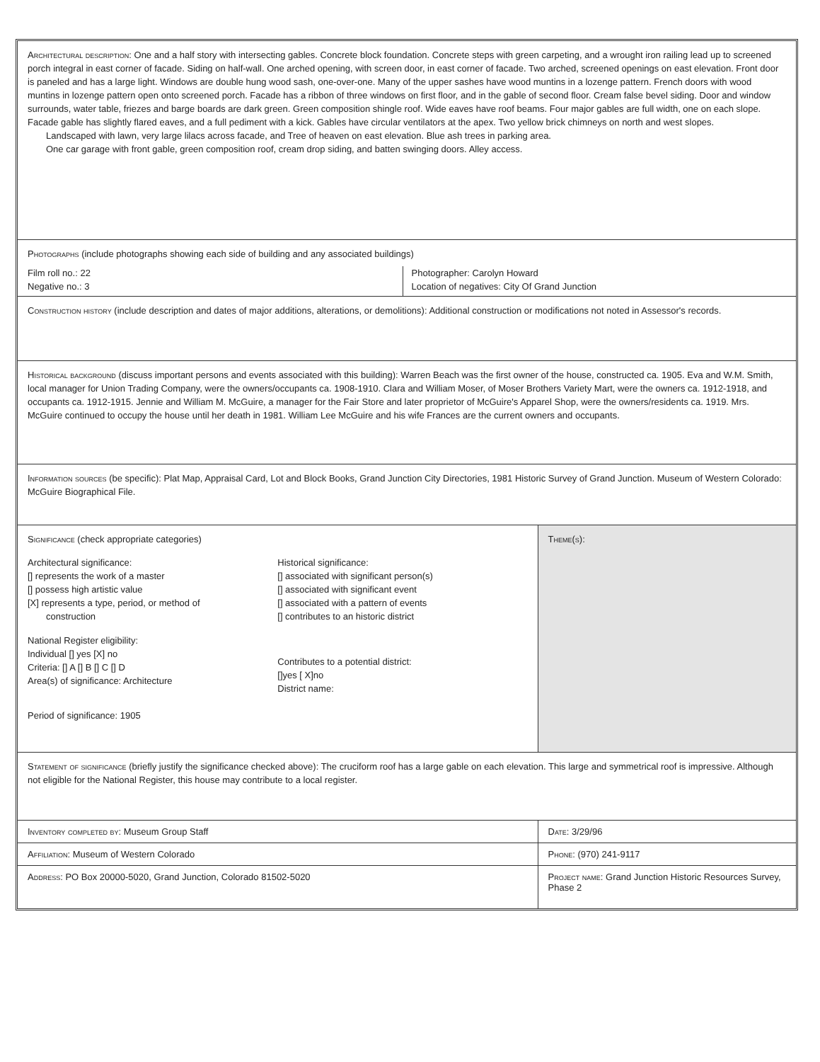Architectural description: One and a half story with intersecting gables. Concrete block foundation. Concrete steps with green carpeting, and a wrought iron railing lead up to screened porch integral in east corner of facade. Siding on half-wall. One arched opening, with screen door, in east corner of facade. Two arched, screened openings on east elevation. Front door is paneled and has a large light. Windows are double hung wood sash, one-over-one. Many of the upper sashes have wood muntins in a lozenge pattern. French doors with wood muntins in lozenge pattern open onto screened porch. Facade has a ribbon of three windows on first floor, and in the gable of second floor. Cream false bevel siding. Door and window surrounds, water table, friezes and barge boards are dark green. Green composition shingle roof. Wide eaves have roof beams. Four major gables are full width, one on each slope. Facade gable has slightly flared eaves, and a full pediment with a kick. Gables have circular ventilators at the apex. Two yellow brick chimneys on north and west slopes.
Landscaped with lawn, very large lilacs across facade, and Tree of heaven on east elevation. Blue ash trees in parking area.
One car garage with front gable, green composition roof, cream drop siding, and batten swinging doors. Alley access.
Photographs (include photographs showing each side of building and any associated buildings)
Film roll no.: 22
Negative no.: 3
Photographer: Carolyn Howard
Location of negatives: City Of Grand Junction
Construction history (include description and dates of major additions, alterations, or demolitions): Additional construction or modifications not noted in Assessor's records.
Historical background (discuss important persons and events associated with this building): Warren Beach was the first owner of the house, constructed ca. 1905. Eva and W.M. Smith, local manager for Union Trading Company, were the owners/occupants ca. 1908-1910. Clara and William Moser, of Moser Brothers Variety Mart, were the owners ca. 1912-1918, and occupants ca. 1912-1915. Jennie and William M. McGuire, a manager for the Fair Store and later proprietor of McGuire's Apparel Shop, were the owners/residents ca. 1919. Mrs. McGuire continued to occupy the house until her death in 1981. William Lee McGuire and his wife Frances are the current owners and occupants.
Information sources (be specific): Plat Map, Appraisal Card, Lot and Block Books, Grand Junction City Directories, 1981 Historic Survey of Grand Junction. Museum of Western Colorado: McGuire Biographical File.
Significance (check appropriate categories)
Architectural significance:
[] represents the work of a master
[] possess high artistic value
[X] represents a type, period, or method of
construction
National Register eligibility:
Individual [] yes [X] no
Criteria: [] A [] B [] C [] D
Area(s) of significance: Architecture
Period of significance: 1905
Historical significance:
[] associated with significant person(s)
[] associated with significant event
[] associated with a pattern of events
[] contributes to an historic district
Contributes to a potential district:
[]yes [ X]no
District name:
Theme(s):
Statement of significance (briefly justify the significance checked above): The cruciform roof has a large gable on each elevation. This large and symmetrical roof is impressive. Although not eligible for the National Register, this house may contribute to a local register.
Inventory completed by: Museum Group Staff
Date: 3/29/96
Affiliation: Museum of Western Colorado
Phone: (970) 241-9117
Address: PO Box 20000-5020, Grand Junction, Colorado 81502-5020
Project name: Grand Junction Historic Resources Survey, Phase 2